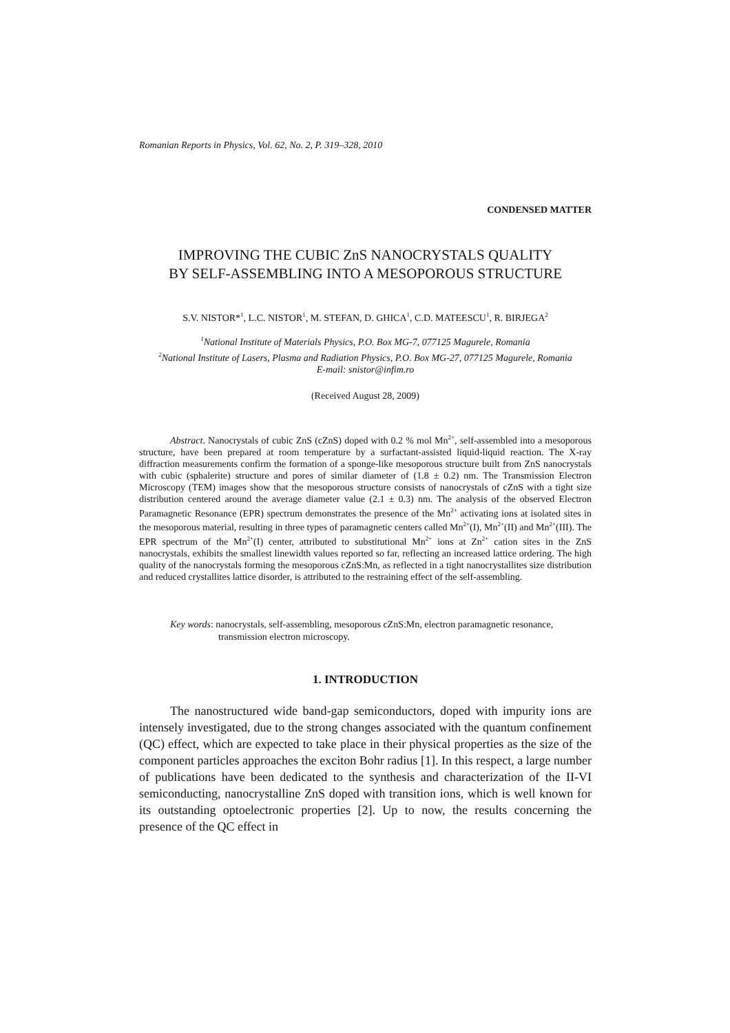Romanian Reports in Physics, Vol. 62, No. 2, P. 319–328, 2010
CONDENSED MATTER
IMPROVING THE CUBIC ZnS NANOCRYSTALS QUALITY
BY SELF-ASSEMBLING INTO A MESOPOROUS STRUCTURE
S.V. NISTOR*<sup>1</sup>, L.C. NISTOR<sup>1</sup>, M. STEFAN, D. GHICA<sup>1</sup>, C.D. MATEESCU<sup>1</sup>, R. BIRJEGA<sup>2</sup>
<sup>1</sup> National Institute of Materials Physics, P.O. Box MG-7, 077125 Magurele, Romania
<sup>2</sup> National Institute of Lasers, Plasma and Radiation Physics, P.O. Box MG-27, 077125 Magurele, Romania
E-mail: snistor@infim.ro
(Received August 28, 2009)
Abstract. Nanocrystals of cubic ZnS (cZnS) doped with 0.2 % mol Mn<sup>2+</sup>, self-assembled into a mesoporous structure, have been prepared at room temperature by a surfactant-assisted liquid-liquid reaction. The X-ray diffraction measurements confirm the formation of a sponge-like mesoporous structure built from ZnS nanocrystals with cubic (sphalerite) structure and pores of similar diameter of (1.8 ± 0.2) nm. The Transmission Electron Microscopy (TEM) images show that the mesoporous structure consists of nanocrystals of cZnS with a tight size distribution centered around the average diameter value (2.1 ± 0.3) nm. The analysis of the observed Electron Paramagnetic Resonance (EPR) spectrum demonstrates the presence of the Mn<sup>2+</sup> activating ions at isolated sites in the mesoporous material, resulting in three types of paramagnetic centers called Mn<sup>2+</sup>(I), Mn<sup>2+</sup>(II) and Mn<sup>2+</sup>(III). The EPR spectrum of the Mn<sup>2+</sup>(I) center, attributed to substitutional Mn<sup>2+</sup> ions at Zn<sup>2+</sup> cation sites in the ZnS nanocrystals, exhibits the smallest linewidth values reported so far, reflecting an increased lattice ordering. The high quality of the nanocrystals forming the mesoporous cZnS:Mn, as reflected in a tight nanocrystallites size distribution and reduced crystallites lattice disorder, is attributed to the restraining effect of the self-assembling.
Key words: nanocrystals, self-assembling, mesoporous cZnS:Mn, electron paramagnetic resonance,
transmission electron microscopy.
1. INTRODUCTION
The nanostructured wide band-gap semiconductors, doped with impurity ions are intensely investigated, due to the strong changes associated with the quantum confinement (QC) effect, which are expected to take place in their physical properties as the size of the component particles approaches the exciton Bohr radius [1]. In this respect, a large number of publications have been dedicated to the synthesis and characterization of the II-VI semiconducting, nanocrystalline ZnS doped with transition ions, which is well known for its outstanding optoelectronic properties [2]. Up to now, the results concerning the presence of the QC effect in